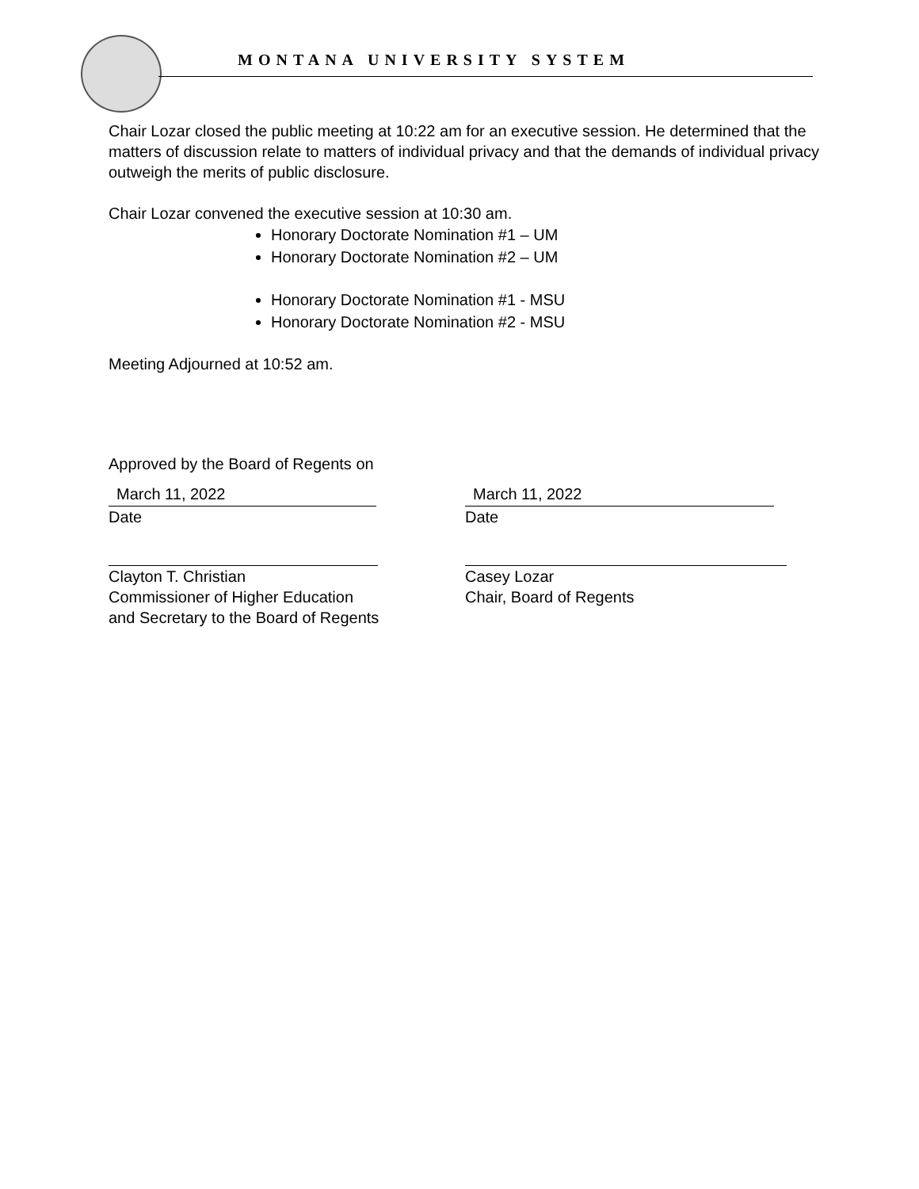MONTANA UNIVERSITY SYSTEM
Chair Lozar closed the public meeting at 10:22 am for an executive session. He determined that the matters of discussion relate to matters of individual privacy and that the demands of individual privacy outweigh the merits of public disclosure.
Chair Lozar convened the executive session at 10:30 am.
Honorary Doctorate Nomination #1 – UM
Honorary Doctorate Nomination #2 – UM
Honorary Doctorate Nomination #1 - MSU
Honorary Doctorate Nomination #2 - MSU
Meeting Adjourned at 10:52 am.
Approved by the Board of Regents on
March 11, 2022
Date
Clayton T. Christian
Commissioner of Higher Education
and Secretary to the Board of Regents
March 11, 2022
Date
Casey Lozar
Chair, Board of Regents